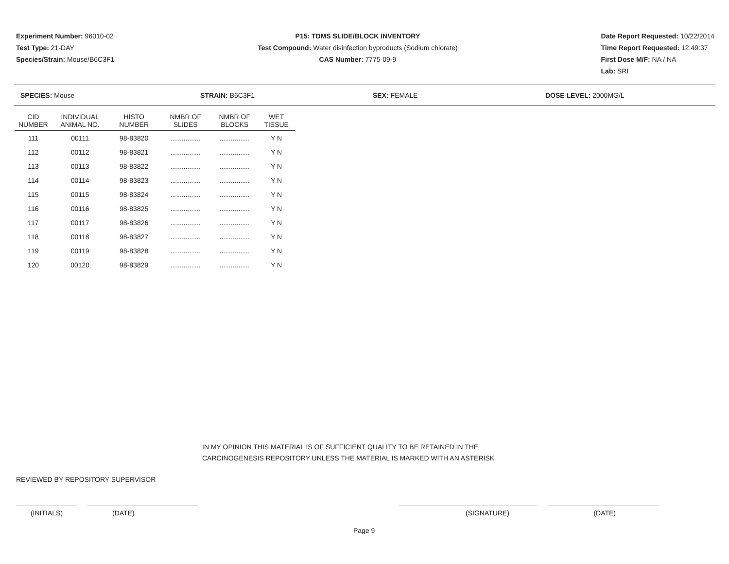Experiment Number: 96010-02
Test Type: 21-DAY
Species/Strain: Mouse/B6C3F1
P15: TDMS SLIDE/BLOCK INVENTORY
Test Compound: Water disinfection byproducts (Sodium chlorate)
CAS Number: 7775-09-9
Date Report Requested: 10/22/2014
Time Report Requested: 12:49:37
First Dose M/F: NA / NA
Lab: SRI
SPECIES: Mouse STRAIN: B6C3F1 SEX: FEMALE DOSE LEVEL: 2000MG/L
| CID NUMBER | INDIVIDUAL ANIMAL NO. | HISTO NUMBER | NMBR OF SLIDES | NMBR OF BLOCKS | WET TISSUE |
| --- | --- | --- | --- | --- | --- |
| 111 | 00111 | 98-83820 | ................ | ................ | Y N |
| 112 | 00112 | 98-83821 | ................ | ................ | Y N |
| 113 | 00113 | 98-83822 | ................ | ................ | Y N |
| 114 | 00114 | 98-83823 | ................ | ................ | Y N |
| 115 | 00115 | 98-83824 | ................ | ................ | Y N |
| 116 | 00116 | 98-83825 | ................ | ................ | Y N |
| 117 | 00117 | 98-83826 | ................ | ................ | Y N |
| 118 | 00118 | 98-83827 | ................ | ................ | Y N |
| 119 | 00119 | 98-83828 | ................ | ................ | Y N |
| 120 | 00120 | 98-83829 | ................ | ................ | Y N |
IN MY OPINION THIS MATERIAL IS OF SUFFICIENT QUALITY TO BE RETAINED IN THE
CARCINOGENESIS REPOSITORY UNLESS THE MATERIAL IS MARKED WITH AN ASTERISK
REVIEWED BY REPOSITORY SUPERVISOR
(INITIALS) (DATE) (SIGNATURE) (DATE)
Page 9